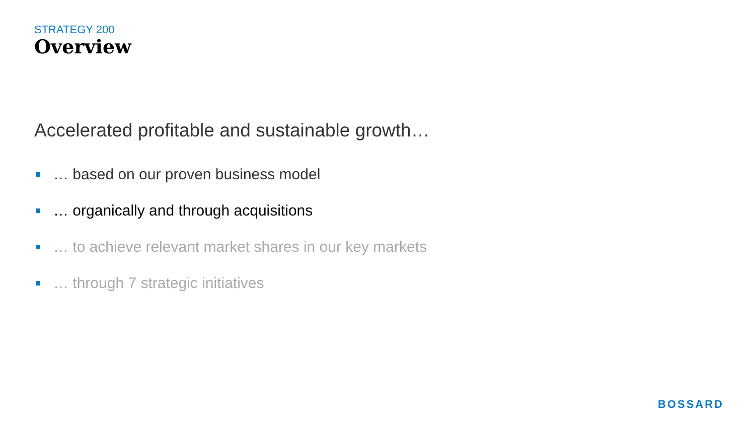STRATEGY 200
Overview
Accelerated profitable and sustainable growth…
… based on our proven business model
… organically and through acquisitions
… to achieve relevant market shares in our key markets
… through 7 strategic initiatives
BOSSARD